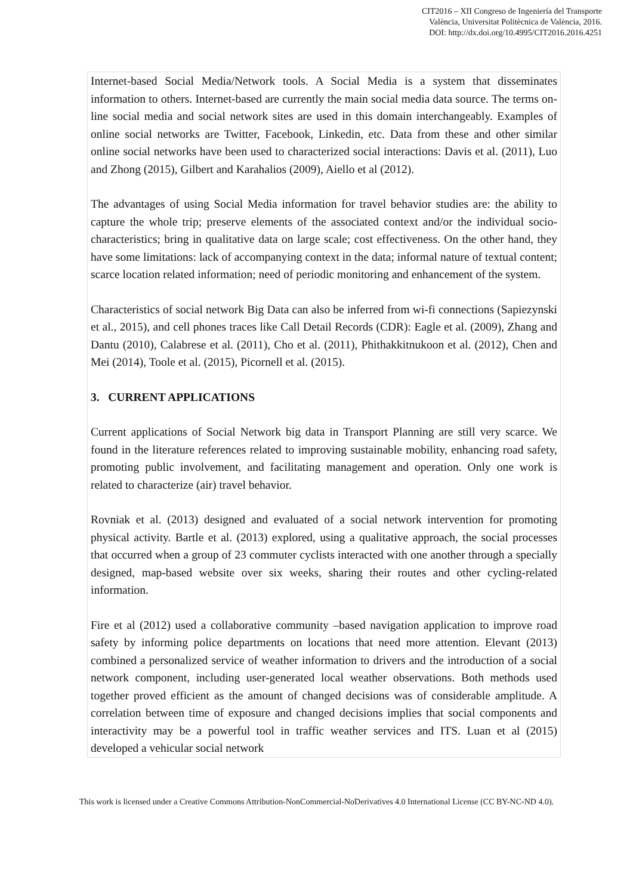CIT2016 – XII Congreso de Ingeniería del Transporte
València, Universitat Politècnica de València, 2016.
DOI: http://dx.doi.org/10.4995/CIT2016.2016.4251
Internet-based Social Media/Network tools. A Social Media is a system that disseminates information to others. Internet-based are currently the main social media data source. The terms on-line social media and social network sites are used in this domain interchangeably. Examples of online social networks are Twitter, Facebook, Linkedin, etc. Data from these and other similar online social networks have been used to characterized social interactions: Davis et al. (2011), Luo and Zhong (2015), Gilbert and Karahalios (2009), Aiello et al (2012).
The advantages of using Social Media information for travel behavior studies are: the ability to capture the whole trip; preserve elements of the associated context and/or the individual socio-characteristics; bring in qualitative data on large scale; cost effectiveness. On the other hand, they have some limitations: lack of accompanying context in the data; informal nature of textual content; scarce location related information; need of periodic monitoring and enhancement of the system.
Characteristics of social network Big Data can also be inferred from wi-fi connections (Sapiezynski et al., 2015), and cell phones traces like Call Detail Records (CDR): Eagle et al. (2009), Zhang and Dantu (2010), Calabrese et al. (2011), Cho et al. (2011), Phithakkitnukoon et al. (2012), Chen and Mei (2014), Toole et al. (2015), Picornell et al. (2015).
3. CURRENT APPLICATIONS
Current applications of Social Network big data in Transport Planning are still very scarce. We found in the literature references related to improving sustainable mobility, enhancing road safety, promoting public involvement, and facilitating management and operation. Only one work is related to characterize (air) travel behavior.
Rovniak et al. (2013) designed and evaluated of a social network intervention for promoting physical activity. Bartle et al. (2013) explored, using a qualitative approach, the social processes that occurred when a group of 23 commuter cyclists interacted with one another through a specially designed, map-based website over six weeks, sharing their routes and other cycling-related information.
Fire et al (2012) used a collaborative community –based navigation application to improve road safety by informing police departments on locations that need more attention. Elevant (2013) combined a personalized service of weather information to drivers and the introduction of a social network component, including user-generated local weather observations. Both methods used together proved efficient as the amount of changed decisions was of considerable amplitude. A correlation between time of exposure and changed decisions implies that social components and interactivity may be a powerful tool in traffic weather services and ITS. Luan et al (2015) developed a vehicular social network
This work is licensed under a Creative Commons Attribution-NonCommercial-NoDerivatives 4.0 International License (CC BY-NC-ND 4.0).